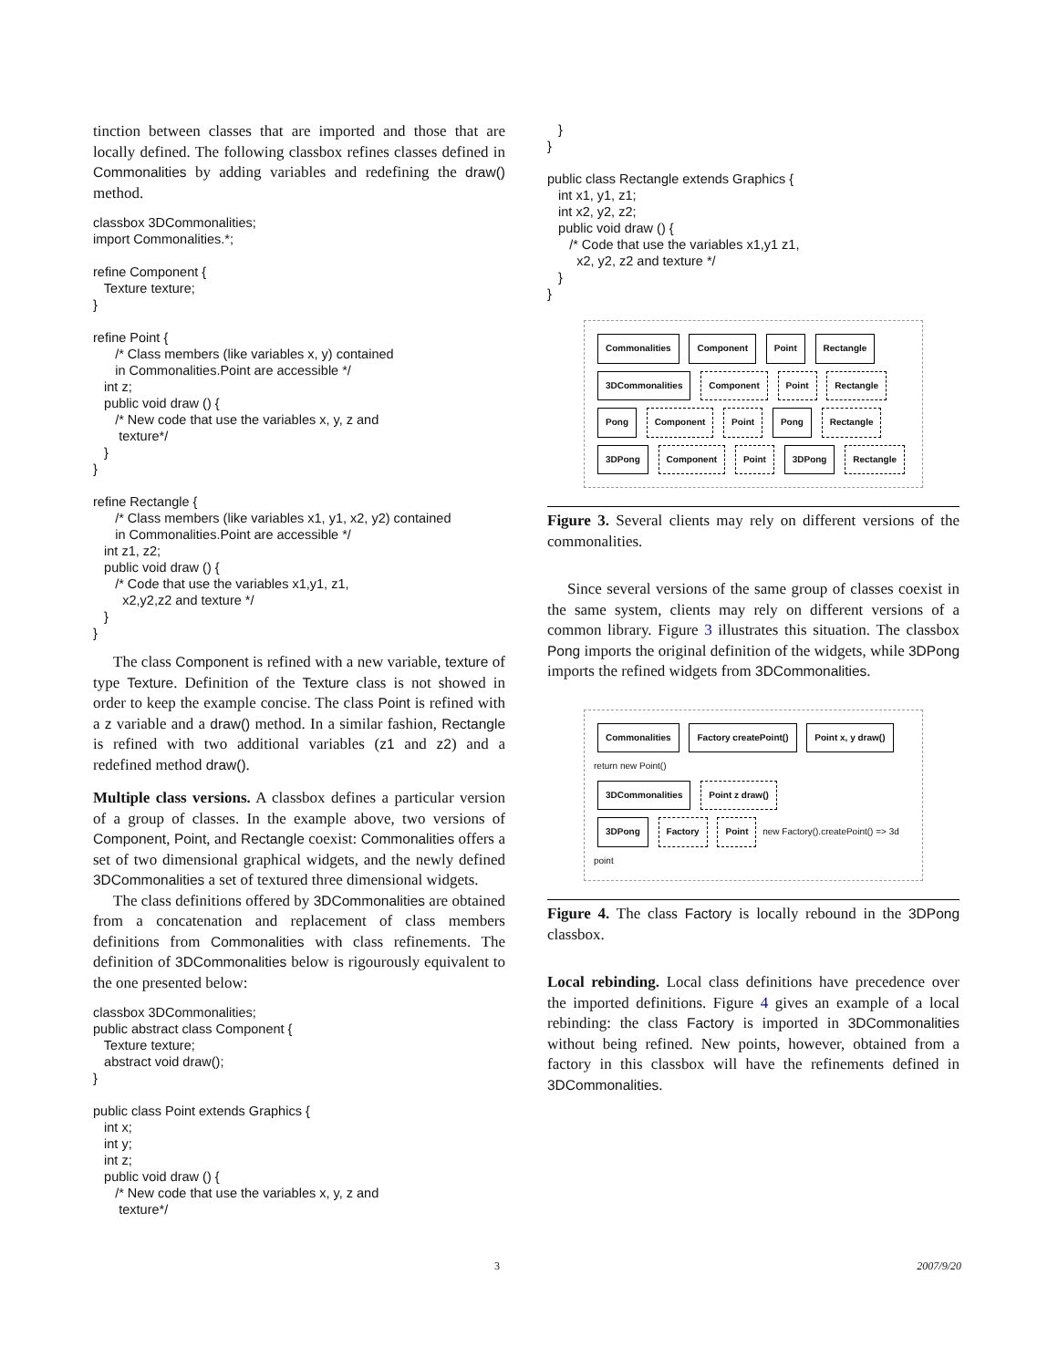tinction between classes that are imported and those that are locally defined. The following classbox refines classes defined in Commonalities by adding variables and redefining the draw() method.
classbox 3DCommonalities;
import Commonalities.*;

refine Component {
   Texture texture;
}

refine Point {
      /* Class members (like variables x, y) contained
      in Commonalities.Point are accessible */
   int z;
   public void draw () {
      /* New code that use the variables x, y, z and
       texture*/
   }
}

refine Rectangle {
      /* Class members (like variables x1, y1, x2, y2) contained
      in Commonalities.Point are accessible */
   int z1, z2;
   public void draw () {
      /* Code that use the variables x1,y1, z1,
        x2,y2,z2 and texture */
   }
}
The class Component is refined with a new variable, texture of type Texture. Definition of the Texture class is not showed in order to keep the example concise. The class Point is refined with a z variable and a draw() method. In a similar fashion, Rectangle is refined with two additional variables (z1 and z2) and a redefined method draw().
Multiple class versions. A classbox defines a particular version of a group of classes. In the example above, two versions of Component, Point, and Rectangle coexist: Commonalities offers a set of two dimensional graphical widgets, and the newly defined 3DCommonalities a set of textured three dimensional widgets.
The class definitions offered by 3DCommonalities are obtained from a concatenation and replacement of class members definitions from Commonalities with class refinements. The definition of 3DCommonalities below is rigourously equivalent to the one presented below:
classbox 3DCommonalities;
public abstract class Component {
   Texture texture;
   abstract void draw();
}

public class Point extends Graphics {
   int x;
   int y;
   int z;
   public void draw () {
      /* New code that use the variables x, y, z and
       texture*/
   }
}

public class Rectangle extends Graphics {
   int x1, y1, z1;
   int x2, y2, z2;
   public void draw () {
      /* Code that use the variables x1,y1 z1,
        x2, y2, z2 and texture */
   }
}
Commonalities Component Point Rectangle
3DCommonalities Component Point Rectangle
Pong Component Point Pong Rectangle
3DPong Component Point 3DPong Rectangle
Figure 3. Several clients may rely on different versions of the commonalities.
Since several versions of the same group of classes coexist in the same system, clients may rely on different versions of a common library. Figure 3 illustrates this situation. The classbox Pong imports the original definition of the widgets, while 3DPong imports the refined widgets from 3DCommonalities.
Commonalities Factory createPoint() Point x, y draw() return new Point()
3DCommonalities Point z draw()
3DPong Factory Point new Factory().createPoint() => 3d point
Figure 4. The class Factory is locally rebound in the 3DPong classbox.
Local rebinding. Local class definitions have precedence over the imported definitions. Figure 4 gives an example of a local rebinding: the class Factory is imported in 3DCommonalities without being refined. New points, however, obtained from a factory in this classbox will have the refinements defined in 3DCommonalities.
3 2007/9/20